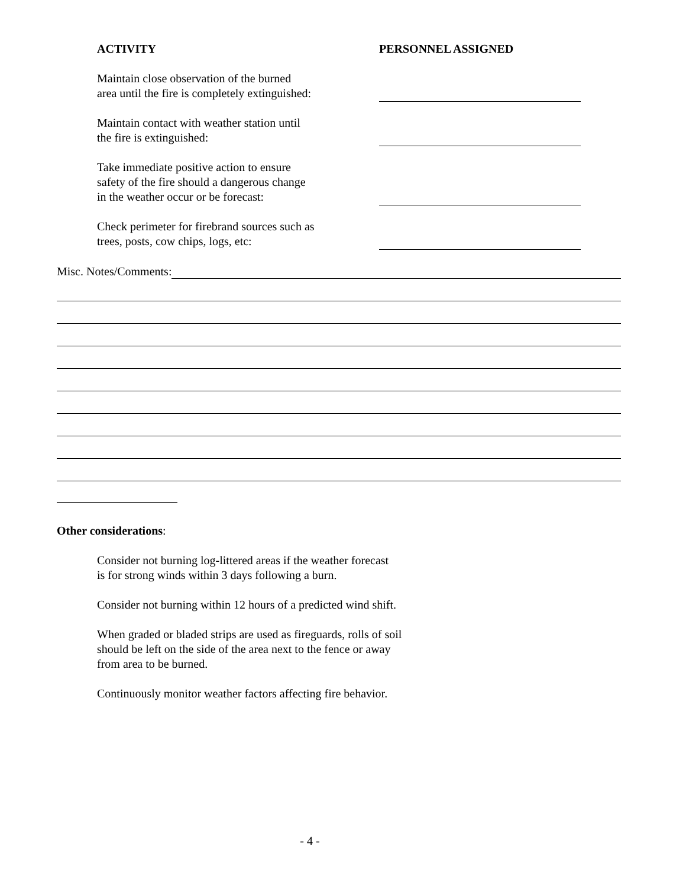ACTIVITY PERSONNEL ASSIGNED
Maintain close observation of the burned
area until the fire is completely extinguished:
Maintain contact with weather station until
the fire is extinguished:
Take immediate positive action to ensure
safety of the fire should a dangerous change
in the weather occur or be forecast:
Check perimeter for firebrand sources such as
trees, posts, cow chips, logs, etc:
Misc. Notes/Comments:
Other considerations:
Consider not burning log-littered areas if the weather forecast
is for strong winds within 3 days following a burn.
Consider not burning within 12 hours of a predicted wind shift.
When graded or bladed strips are used as fireguards, rolls of soil
should be left on the side of the area next to the fence or away
from area to be burned.
Continuously monitor weather factors affecting fire behavior.
- 4 -